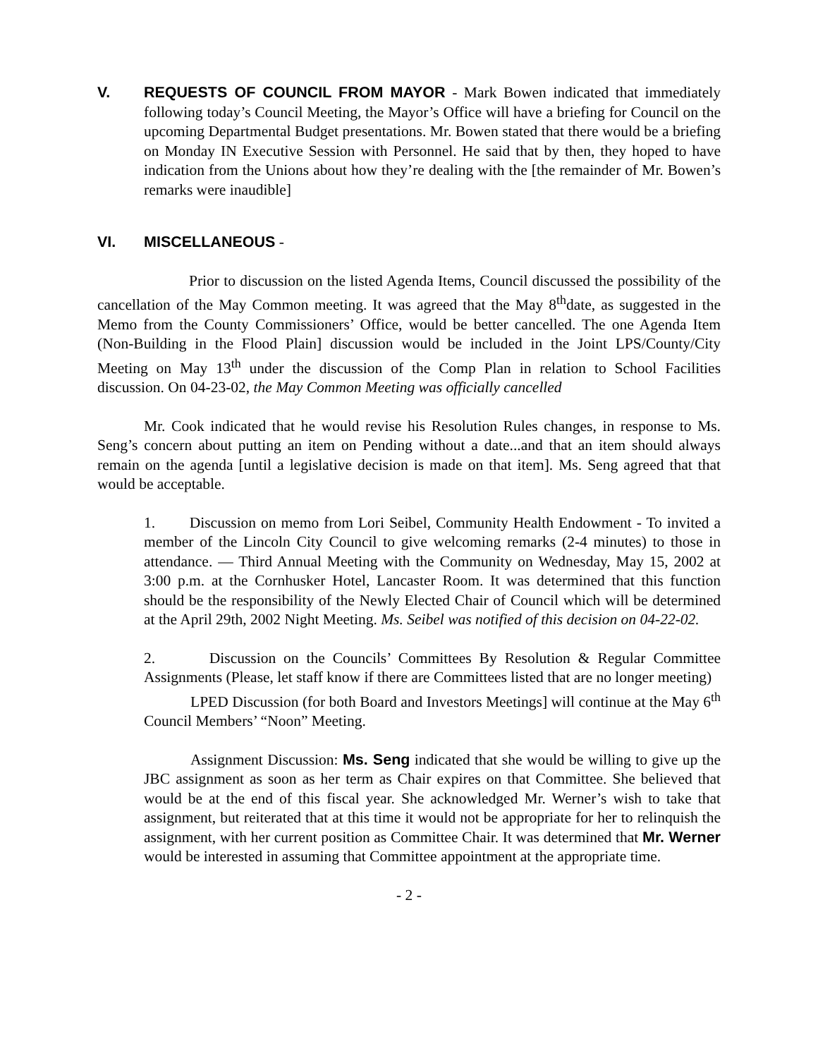V. REQUESTS OF COUNCIL FROM MAYOR - Mark Bowen indicated that immediately following today’s Council Meeting, the Mayor’s Office will have a briefing for Council on the upcoming Departmental Budget presentations. Mr. Bowen stated that there would be a briefing on Monday IN Executive Session with Personnel. He said that by then, they hoped to have indication from the Unions about how they’re dealing with the [the remainder of Mr. Bowen’s remarks were inaudible]
VI. MISCELLANEOUS -
Prior to discussion on the listed Agenda Items, Council discussed the possibility of the cancellation of the May Common meeting. It was agreed that the May 8<sup>th</sup>date, as suggested in the Memo from the County Commissioners’ Office, would be better cancelled. The one Agenda Item (Non-Building in the Flood Plain] discussion would be included in the Joint LPS/County/City Meeting on May 13<sup>th</sup> under the discussion of the Comp Plan in relation to School Facilities discussion. On 04-23-02, the May Common Meeting was officially cancelled
Mr. Cook indicated that he would revise his Resolution Rules changes, in response to Ms. Seng’s concern about putting an item on Pending without a date...and that an item should always remain on the agenda [until a legislative decision is made on that item]. Ms. Seng agreed that that would be acceptable.
1. Discussion on memo from Lori Seibel, Community Health Endowment - To invited a member of the Lincoln City Council to give welcoming remarks (2-4 minutes) to those in attendance. — Third Annual Meeting with the Community on Wednesday, May 15, 2002 at 3:00 p.m. at the Cornhusker Hotel, Lancaster Room. It was determined that this function should be the responsibility of the Newly Elected Chair of Council which will be determined at the April 29th, 2002 Night Meeting. Ms. Seibel was notified of this decision on 04-22-02.
2. Discussion on the Councils’ Committees By Resolution & Regular Committee Assignments (Please, let staff know if there are Committees listed that are no longer meeting)
LPED Discussion (for both Board and Investors Meetings] will continue at the May 6<sup>th</sup> Council Members’ “Noon” Meeting.
Assignment Discussion: Ms. Seng indicated that she would be willing to give up the JBC assignment as soon as her term as Chair expires on that Committee. She believed that would be at the end of this fiscal year. She acknowledged Mr. Werner’s wish to take that assignment, but reiterated that at this time it would not be appropriate for her to relinquish the assignment, with her current position as Committee Chair. It was determined that Mr. Werner would be interested in assuming that Committee appointment at the appropriate time.
- 2 -